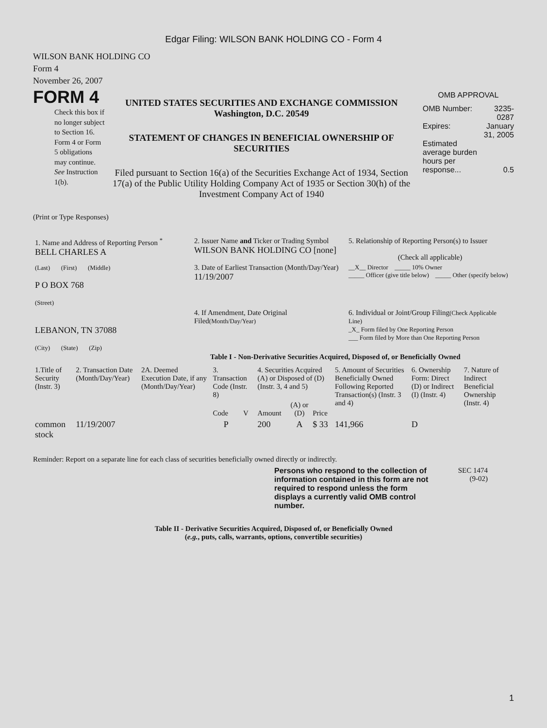Edgar Filing: WILSON BANK HOLDING CO - Form 4
WILSON BANK HOLDING CO
Form 4
November 26, 2007
FORM 4
Check this box if no longer subject to Section 16. Form 4 or Form 5 obligations may continue. See Instruction 1(b).
UNITED STATES SECURITIES AND EXCHANGE COMMISSION
Washington, D.C. 20549
STATEMENT OF CHANGES IN BENEFICIAL OWNERSHIP OF SECURITIES
Filed pursuant to Section 16(a) of the Securities Exchange Act of 1934, Section 17(a) of the Public Utility Holding Company Act of 1935 or Section 30(h) of the Investment Company Act of 1940
OMB APPROVAL
| OMB Number: | 3235-0287 |
| Expires: | January 31, 2005 |
| Estimated average burden hours per response... | 0.5 |
(Print or Type Responses)
| 1. Name and Address of Reporting Person <sup>*</sup> BELL CHARLES A | 2. Issuer Name and Ticker or Trading Symbol WILSON BANK HOLDING CO [none] | 5. Relationship of Reporting Person(s) to Issuer (Check all applicable) |
| (Last) (First) (Middle) P O BOX 768 (Street) | 3. Date of Earliest Transaction (Month/Day/Year) 11/19/2007 | __X__ Director _____ 10% Owner _____ Officer (give title below) _____ Other (specify below) |
| LEBANON, TN 37088 (City) (State) (Zip) | 4. If Amendment, Date Original Filed (Month/Day/Year) | 6. Individual or Joint/Group Filing (Check Applicable Line) _X_ Form filed by One Reporting Person ___ Form filed by More than One Reporting Person |
Table I - Non-Derivative Securities Acquired, Disposed of, or Beneficially Owned
| 1.Title of Security (Instr. 3) | 2. Transaction Date (Month/Day/Year) | 2A. Deemed Execution Date, if any (Month/Day/Year) | 3. Transaction Code (Instr. 8) | | 4. Securities Acquired (A) or Disposed of (D) (Instr. 3, 4 and 5) | | | 5. Amount of Securities Beneficially Owned Following Reported Transaction(s) (Instr. 3 and 4) | 6. Ownership Form: Direct (D) or Indirect (I) (Instr. 4) | 7. Nature of Indirect Beneficial Ownership (Instr. 4) |
| --- | --- | --- | --- | --- | --- | --- | --- | --- | --- | --- |
| | | | Code | V | Amount | (A) or (D) | Price | | | |
| common stock | 11/19/2007 | | P | | 200 | A | $ 33 | 141,966 | D | |
Reminder: Report on a separate line for each class of securities beneficially owned directly or indirectly.
Persons who respond to the collection of information contained in this form are not required to respond unless the form displays a currently valid OMB control number.
SEC 1474
(9-02)
Table II - Derivative Securities Acquired, Disposed of, or Beneficially Owned
(e.g., puts, calls, warrants, options, convertible securities)
1